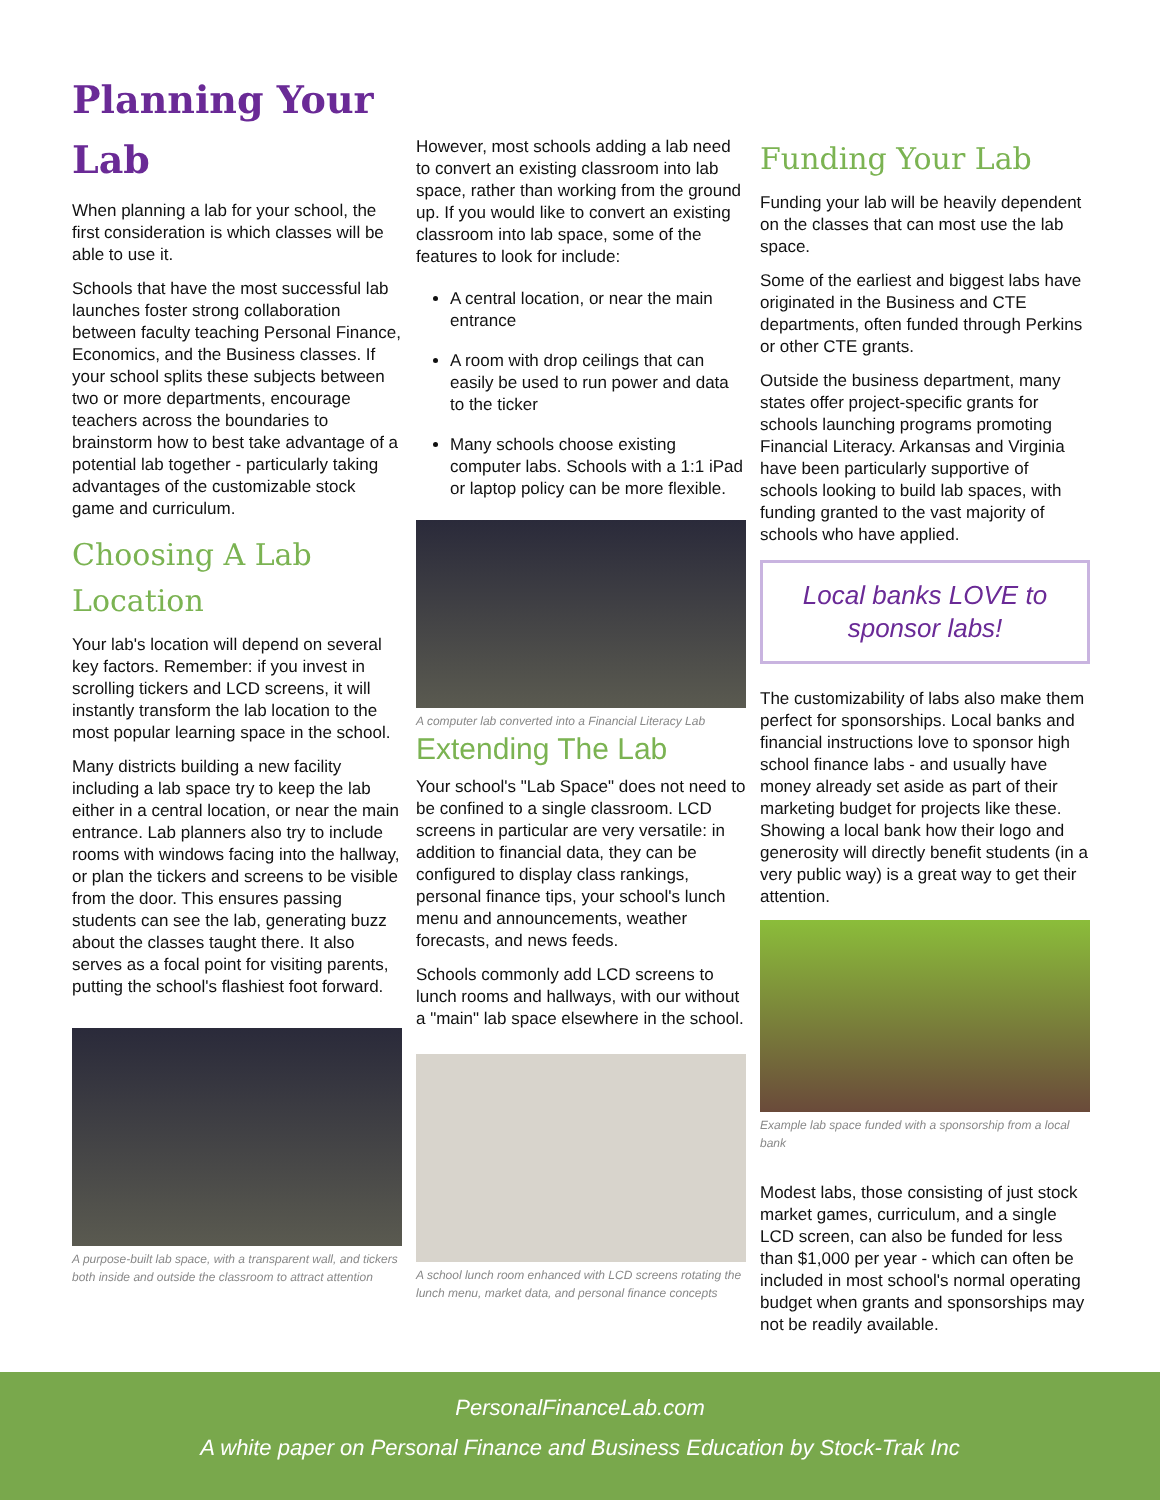Planning Your
Lab
When planning a lab for your school, the first consideration is which classes will be able to use it.
Schools that have the most successful lab launches foster strong collaboration between faculty teaching Personal Finance, Economics, and the Business classes. If your school splits these subjects between two or more departments, encourage teachers across the boundaries to brainstorm how to best take advantage of a potential lab together - particularly taking advantages of the customizable stock game and curriculum.
Choosing A Lab Location
Your lab's location will depend on several key factors. Remember: if you invest in scrolling tickers and LCD screens, it will instantly transform the lab location to the most popular learning space in the school.
Many districts building a new facility including a lab space try to keep the lab either in a central location, or near the main entrance. Lab planners also try to include rooms with windows facing into the hallway, or plan the tickers and screens to be visible from the door. This ensures passing students can see the lab, generating buzz about the classes taught there. It also serves as a focal point for visiting parents, putting the school's flashiest foot forward.
A purpose-built lab space, with a transparent wall, and tickers both inside and outside the classroom to attract attention
However, most schools adding a lab need to convert an existing classroom into lab space, rather than working from the ground up. If you would like to convert an existing classroom into lab space, some of the features to look for include:
A central location, or near the main entrance
A room with drop ceilings that can easily be used to run power and data to the ticker
Many schools choose existing computer labs. Schools with a 1:1 iPad or laptop policy can be more flexible.
A computer lab converted into a Financial Literacy Lab
Extending The Lab
Your school's "Lab Space" does not need to be confined to a single classroom. LCD screens in particular are very versatile: in addition to financial data, they can be configured to display class rankings, personal finance tips, your school's lunch menu and announcements, weather forecasts, and news feeds.
Schools commonly add LCD screens to lunch rooms and hallways, with our without a "main" lab space elsewhere in the school.
A school lunch room enhanced with LCD screens rotating the lunch menu, market data, and personal finance concepts
Funding Your Lab
Funding your lab will be heavily dependent on the classes that can most use the lab space.
Some of the earliest and biggest labs have originated in the Business and CTE departments, often funded through Perkins or other CTE grants.
Outside the business department, many states offer project-specific grants for schools launching programs promoting Financial Literacy. Arkansas and Virginia have been particularly supportive of schools looking to build lab spaces, with funding granted to the vast majority of schools who have applied.
Local banks LOVE to sponsor labs!
The customizability of labs also make them perfect for sponsorships. Local banks and financial instructions love to sponsor high school finance labs - and usually have money already set aside as part of their marketing budget for projects like these. Showing a local bank how their logo and generosity will directly benefit students (in a very public way) is a great way to get their attention.
Example lab space funded with a sponsorship from a local bank
Modest labs, those consisting of just stock market games, curriculum, and a single LCD screen, can also be funded for less than $1,000 per year - which can often be included in most school's normal operating budget when grants and sponsorships may not be readily available.
PersonalFinanceLab.com
A white paper on Personal Finance and Business Education by Stock-Trak Inc